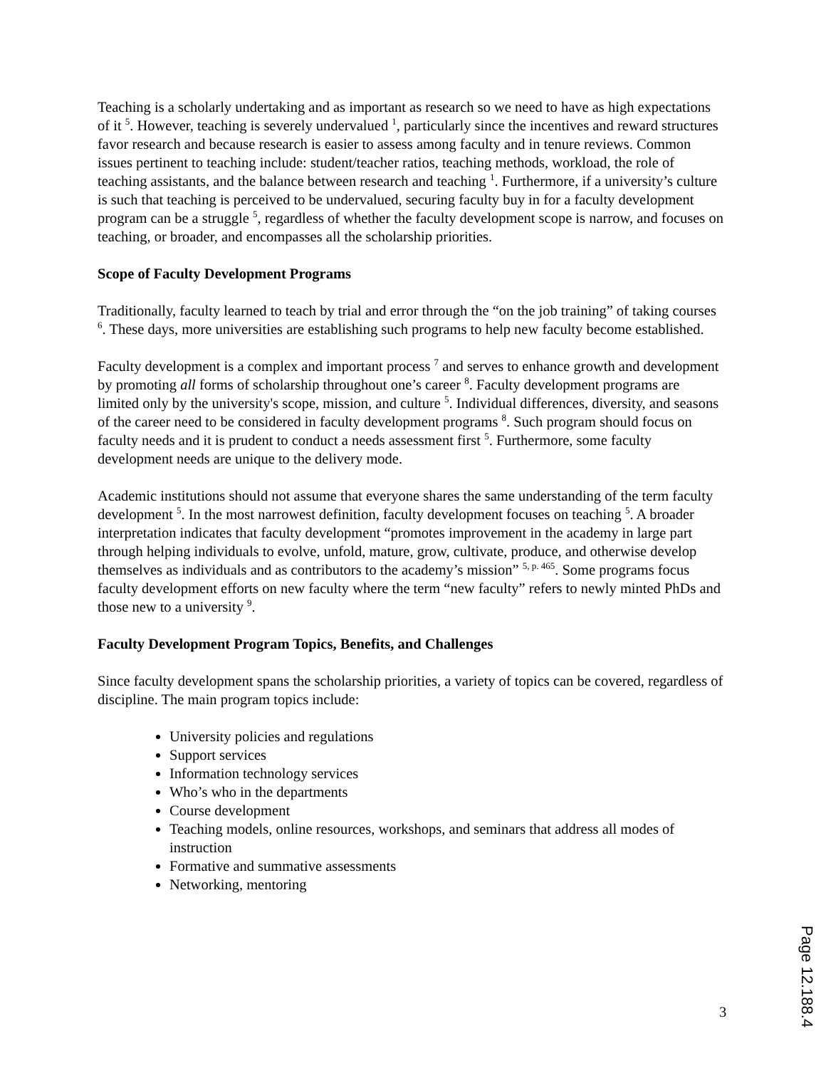Teaching is a scholarly undertaking and as important as research so we need to have as high expectations of it <sup>5</sup>. However, teaching is severely undervalued <sup>1</sup>, particularly since the incentives and reward structures favor research and because research is easier to assess among faculty and in tenure reviews. Common issues pertinent to teaching include: student/teacher ratios, teaching methods, workload, the role of teaching assistants, and the balance between research and teaching <sup>1</sup>. Furthermore, if a university’s culture is such that teaching is perceived to be undervalued, securing faculty buy in for a faculty development program can be a struggle <sup>5</sup>, regardless of whether the faculty development scope is narrow, and focuses on teaching, or broader, and encompasses all the scholarship priorities.
Scope of Faculty Development Programs
Traditionally, faculty learned to teach by trial and error through the “on the job training” of taking courses <sup>6</sup>. These days, more universities are establishing such programs to help new faculty become established.
Faculty development is a complex and important process <sup>7</sup> and serves to enhance growth and development by promoting all forms of scholarship throughout one’s career <sup>8</sup>. Faculty development programs are limited only by the university's scope, mission, and culture <sup>5</sup>. Individual differences, diversity, and seasons of the career need to be considered in faculty development programs <sup>8</sup>. Such program should focus on faculty needs and it is prudent to conduct a needs assessment first <sup>5</sup>. Furthermore, some faculty development needs are unique to the delivery mode.
Academic institutions should not assume that everyone shares the same understanding of the term faculty development <sup>5</sup>. In the most narrowest definition, faculty development focuses on teaching <sup>5</sup>. A broader interpretation indicates that faculty development “promotes improvement in the academy in large part through helping individuals to evolve, unfold, mature, grow, cultivate, produce, and otherwise develop themselves as individuals and as contributors to the academy’s mission” <sup>5, p. 465</sup>. Some programs focus faculty development efforts on new faculty where the term “new faculty” refers to newly minted PhDs and those new to a university <sup>9</sup>.
Faculty Development Program Topics, Benefits, and Challenges
Since faculty development spans the scholarship priorities, a variety of topics can be covered, regardless of discipline. The main program topics include:
University policies and regulations
Support services
Information technology services
Who’s who in the departments
Course development
Teaching models, online resources, workshops, and seminars that address all modes of instruction
Formative and summative assessments
Networking, mentoring
3
Page 12.188.4